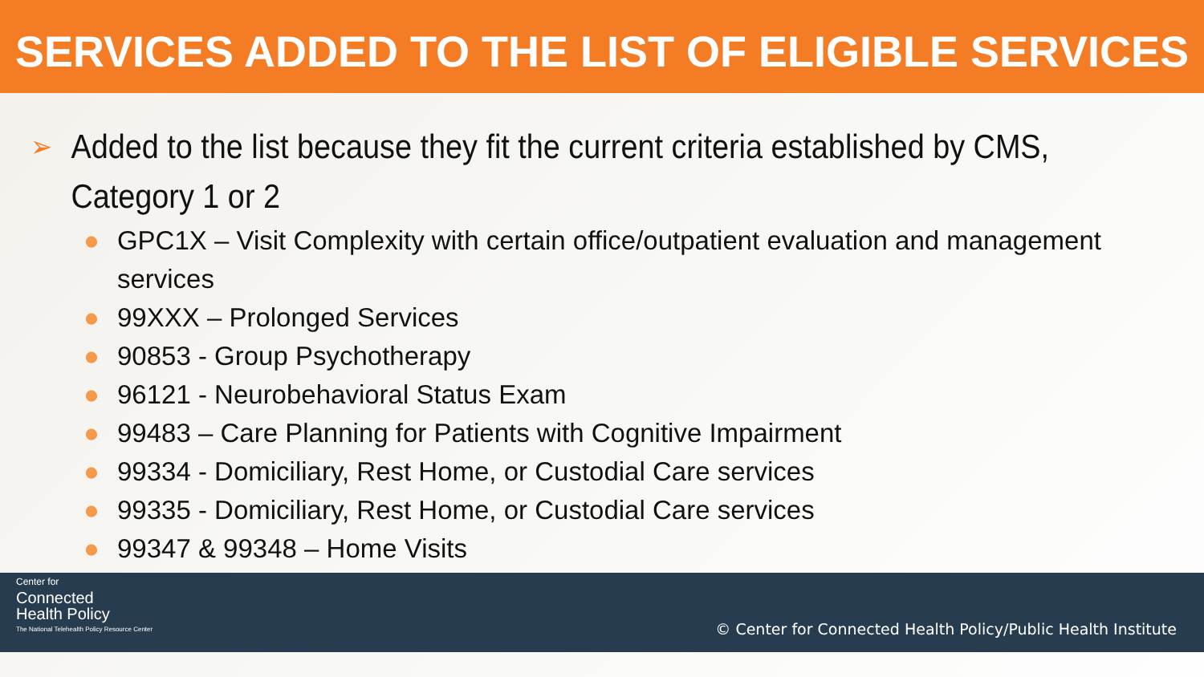SERVICES ADDED TO THE LIST OF ELIGIBLE SERVICES
➢ Added to the list because they fit the current criteria established by CMS, Category 1 or 2
● GPC1X – Visit Complexity with certain office/outpatient evaluation and management services
● 99XXX – Prolonged Services
● 90853 - Group Psychotherapy
● 96121 - Neurobehavioral Status Exam
● 99483 – Care Planning for Patients with Cognitive Impairment
● 99334 - Domiciliary, Rest Home, or Custodial Care services
● 99335 - Domiciliary, Rest Home, or Custodial Care services
● 99347 & 99348 – Home Visits
Center for
Connected
Health Policy
The National Telehealth Policy Resource Center
© Center for Connected Health Policy/Public Health Institute